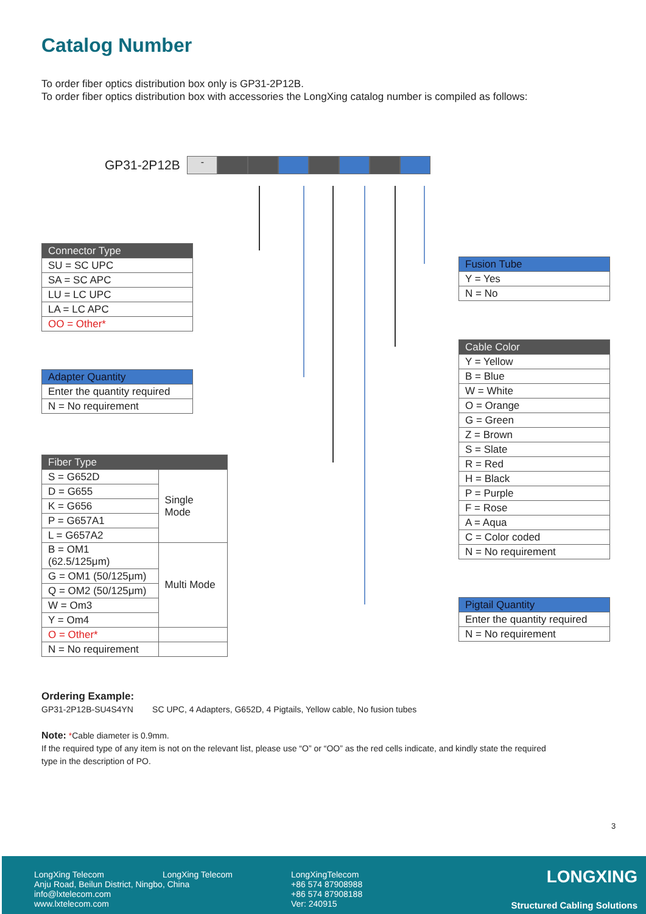Catalog Number
To order fiber optics distribution box only is GP31-2P12B.
To order fiber optics distribution box with accessories the LongXing catalog number is compiled as follows:
GP31-2P12B -
| Connector Type |
| --- |
| SU = SC UPC |
| SA = SC APC |
| LU = LC UPC |
| LA = LC APC |
| OO = Other* |
| Adapter Quantity |
| --- |
| Enter the quantity required |
| N = No requirement |
| Fiber Type | |
| --- | --- |
| S = G652D | Single Mode |
| D = G655 | |
| K = G656 | |
| P = G657A1 | |
| L = G657A2 | |
| B = OM1 (62.5/125μm) | Multi Mode |
| G = OM1 (50/125μm) | |
| Q = OM2 (50/125μm) | |
| W = Om3 | |
| Y = Om4 | |
| O = Other* | |
| N = No requirement | |
| Fusion Tube |
| --- |
| Y = Yes |
| N = No |
| Cable Color |
| --- |
| Y = Yellow |
| B = Blue |
| W = White |
| O = Orange |
| G = Green |
| Z = Brown |
| S = Slate |
| R = Red |
| H = Black |
| P = Purple |
| F = Rose |
| A = Aqua |
| C = Color coded |
| N = No requirement |
| Pigtail Quantity |
| --- |
| Enter the quantity required |
| N = No requirement |
Ordering Example:
GP31-2P12B-SU4S4YN SC UPC, 4 Adapters, G652D, 4 Pigtails, Yellow cable, No fusion tubes
Note: *Cable diameter is 0.9mm.
If the required type of any item is not on the relevant list, please use “O” or “OO” as the red cells indicate, and kindly state the required
type in the description of PO.
3
LongXing Telecom
Anju Road, Beilun District, Ningbo, China
info@lxtelecom.com
www.lxtelecom.com
LongXing Telecom
LongXingTelecom
+86 574 87908988
+86 574 87908188
Ver: 240915
LONGXING
Structured Cabling Solutions